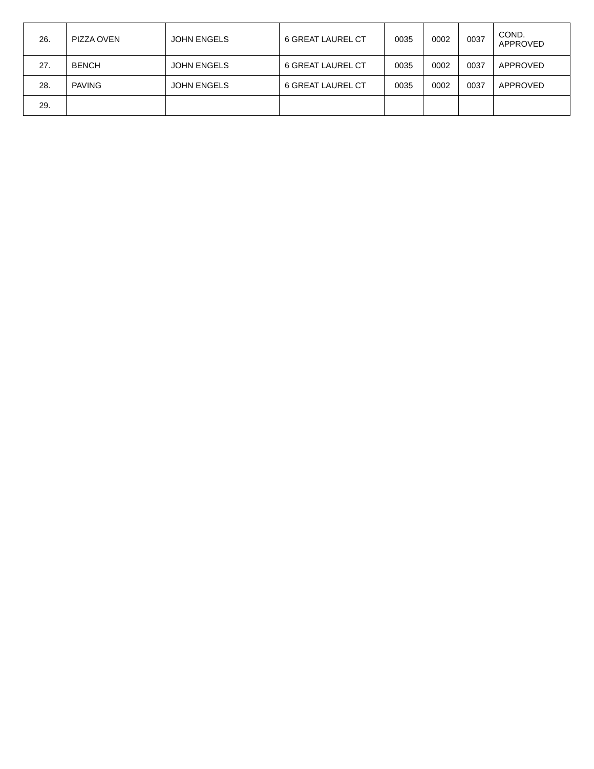| 26. | PIZZA OVEN | JOHN ENGELS | 6 GREAT LAUREL CT | 0035 | 0002 | 0037 | COND. APPROVED |
| 27. | BENCH | JOHN ENGELS | 6 GREAT LAUREL CT | 0035 | 0002 | 0037 | APPROVED |
| 28. | PAVING | JOHN ENGELS | 6 GREAT LAUREL CT | 0035 | 0002 | 0037 | APPROVED |
| 29. | | | | | | | |